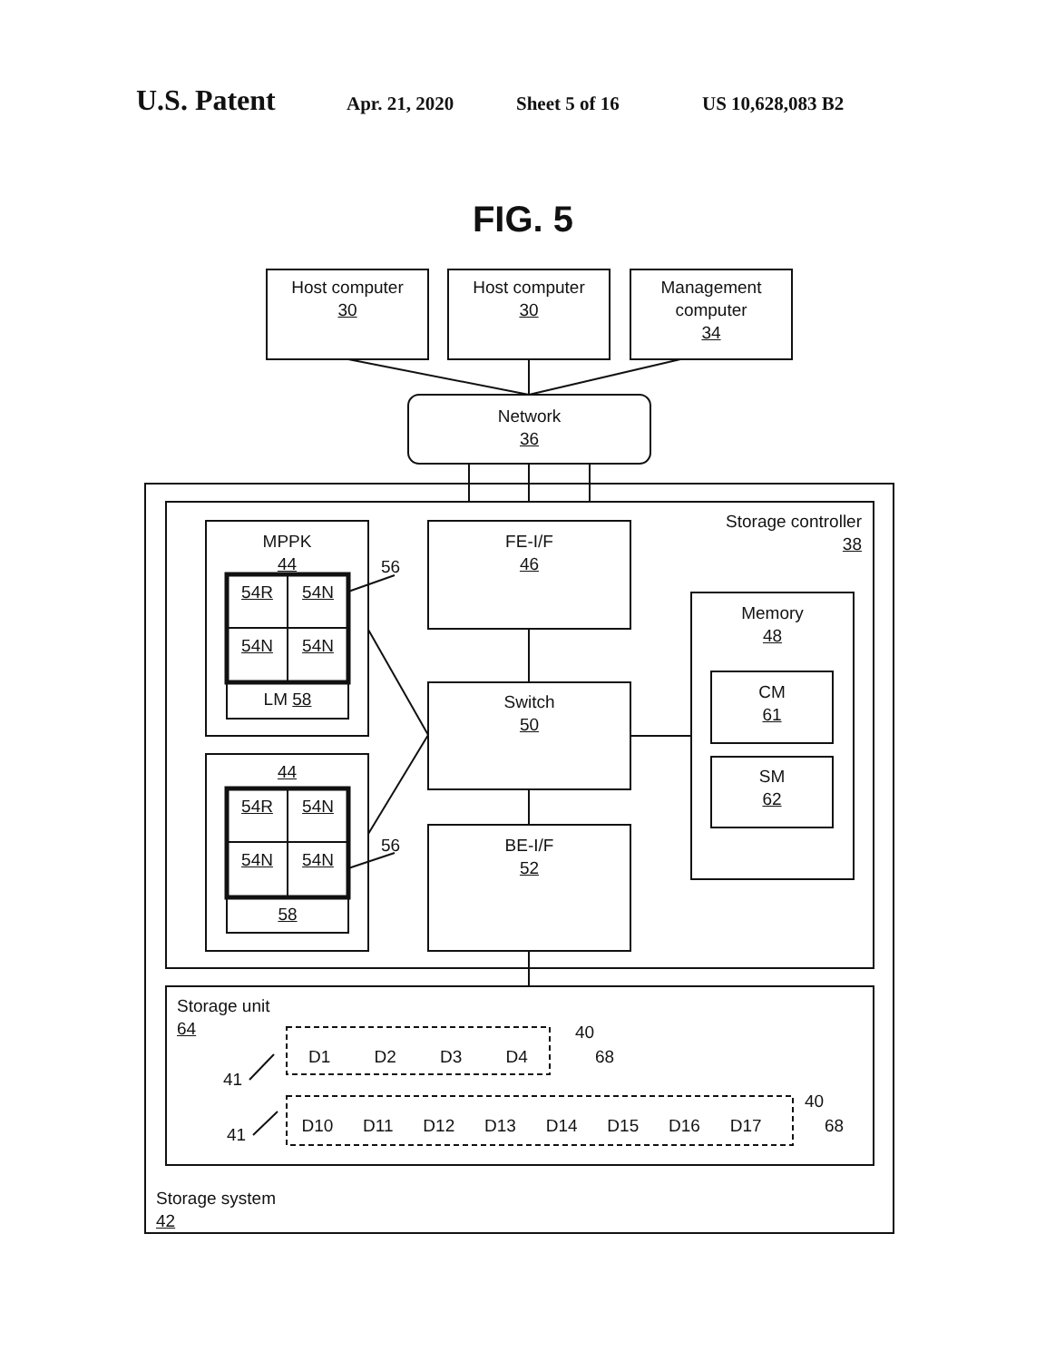U.S. Patent Apr. 21, 2020 Sheet 5 of 16 US 10,628,083 B2
FIG. 5
Host computer
30
Host computer
30
Management computer
34
Network
36
Storage controller
38
MPPK
44
54R 54N
54N 54N
LM 58
56
44
54R 54N
54N 54N
58
56
FE-I/F
46
Switch
50
BE-I/F
52
Memory
48
CM
61
SM
62
Storage unit
64
D1 D2 D3 D4
40
68
41
D10 D11 D12 D13 D14 D15 D16 D17
40
68
41
Storage system
42